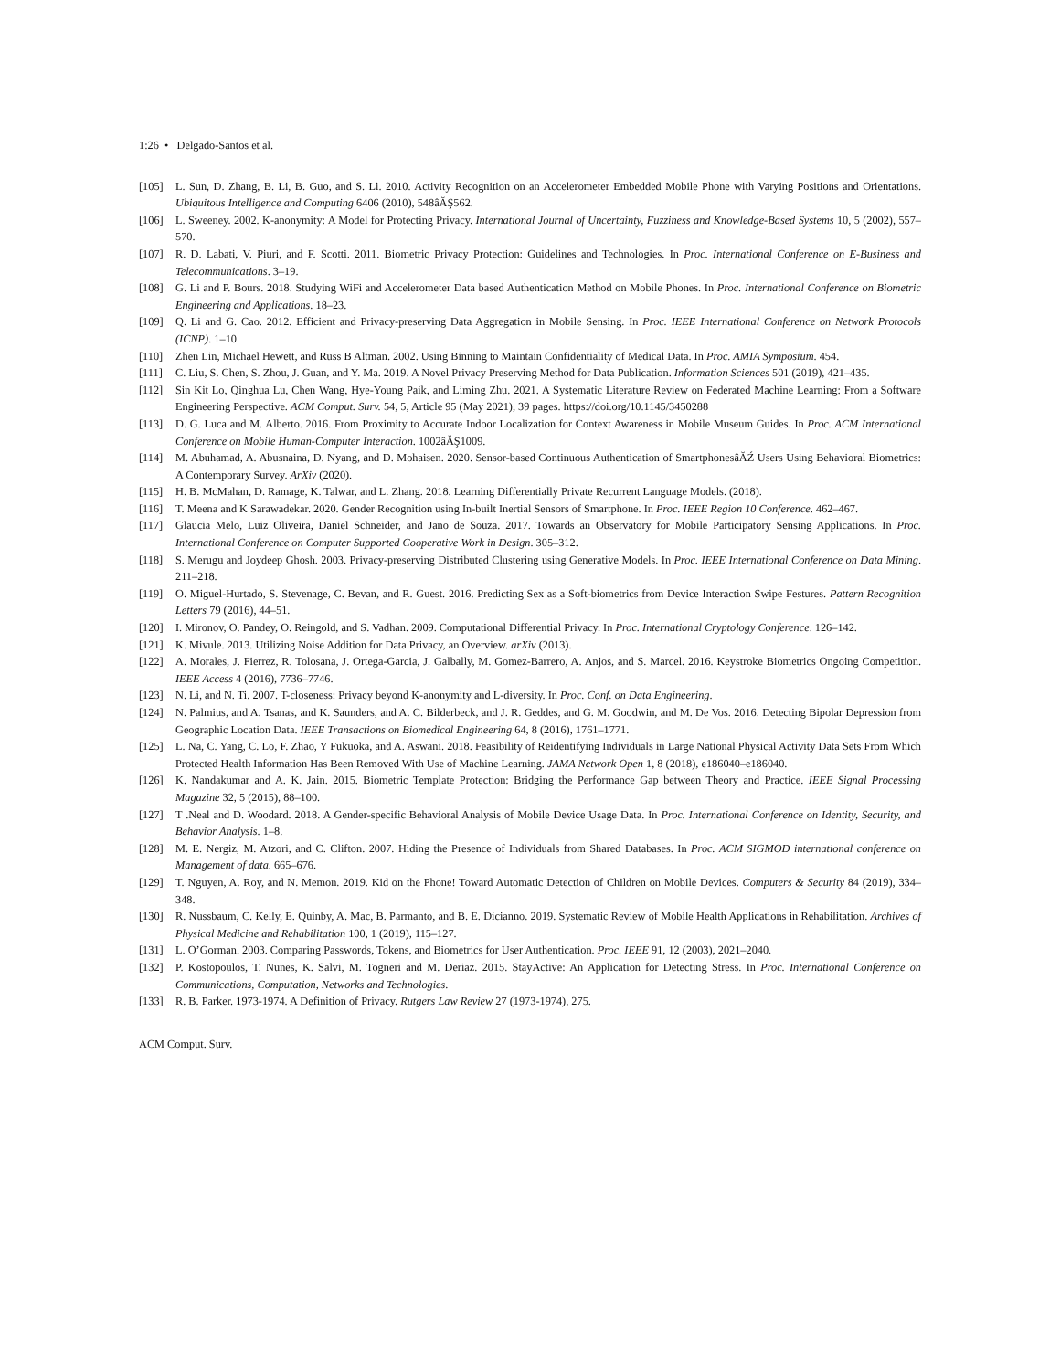1:26 • Delgado-Santos et al.
[105] L. Sun, D. Zhang, B. Li, B. Guo, and S. Li. 2010. Activity Recognition on an Accelerometer Embedded Mobile Phone with Varying Positions and Orientations. Ubiquitous Intelligence and Computing 6406 (2010), 548âĂŞ562.
[106] L. Sweeney. 2002. K-anonymity: A Model for Protecting Privacy. International Journal of Uncertainty, Fuzziness and Knowledge-Based Systems 10, 5 (2002), 557–570.
[107] R. D. Labati, V. Piuri, and F. Scotti. 2011. Biometric Privacy Protection: Guidelines and Technologies. In Proc. International Conference on E-Business and Telecommunications. 3–19.
[108] G. Li and P. Bours. 2018. Studying WiFi and Accelerometer Data based Authentication Method on Mobile Phones. In Proc. International Conference on Biometric Engineering and Applications. 18–23.
[109] Q. Li and G. Cao. 2012. Efficient and Privacy-preserving Data Aggregation in Mobile Sensing. In Proc. IEEE International Conference on Network Protocols (ICNP). 1–10.
[110] Zhen Lin, Michael Hewett, and Russ B Altman. 2002. Using Binning to Maintain Confidentiality of Medical Data. In Proc. AMIA Symposium. 454.
[111] C. Liu, S. Chen, S. Zhou, J. Guan, and Y. Ma. 2019. A Novel Privacy Preserving Method for Data Publication. Information Sciences 501 (2019), 421–435.
[112] Sin Kit Lo, Qinghua Lu, Chen Wang, Hye-Young Paik, and Liming Zhu. 2021. A Systematic Literature Review on Federated Machine Learning: From a Software Engineering Perspective. ACM Comput. Surv. 54, 5, Article 95 (May 2021), 39 pages. https://doi.org/10.1145/3450288
[113] D. G. Luca and M. Alberto. 2016. From Proximity to Accurate Indoor Localization for Context Awareness in Mobile Museum Guides. In Proc. ACM International Conference on Mobile Human-Computer Interaction. 1002âĂŞ1009.
[114] M. Abuhamad, A. Abusnaina, D. Nyang, and D. Mohaisen. 2020. Sensor-based Continuous Authentication of SmartphonesâĂŹ Users Using Behavioral Biometrics: A Contemporary Survey. ArXiv (2020).
[115] H. B. McMahan, D. Ramage, K. Talwar, and L. Zhang. 2018. Learning Differentially Private Recurrent Language Models. (2018).
[116] T. Meena and K Sarawadekar. 2020. Gender Recognition using In-built Inertial Sensors of Smartphone. In Proc. IEEE Region 10 Conference. 462–467.
[117] Glaucia Melo, Luiz Oliveira, Daniel Schneider, and Jano de Souza. 2017. Towards an Observatory for Mobile Participatory Sensing Applications. In Proc. International Conference on Computer Supported Cooperative Work in Design. 305–312.
[118] S. Merugu and Joydeep Ghosh. 2003. Privacy-preserving Distributed Clustering using Generative Models. In Proc. IEEE International Conference on Data Mining. 211–218.
[119] O. Miguel-Hurtado, S. Stevenage, C. Bevan, and R. Guest. 2016. Predicting Sex as a Soft-biometrics from Device Interaction Swipe Festures. Pattern Recognition Letters 79 (2016), 44–51.
[120] I. Mironov, O. Pandey, O. Reingold, and S. Vadhan. 2009. Computational Differential Privacy. In Proc. International Cryptology Conference. 126–142.
[121] K. Mivule. 2013. Utilizing Noise Addition for Data Privacy, an Overview. arXiv (2013).
[122] A. Morales, J. Fierrez, R. Tolosana, J. Ortega-Garcia, J. Galbally, M. Gomez-Barrero, A. Anjos, and S. Marcel. 2016. Keystroke Biometrics Ongoing Competition. IEEE Access 4 (2016), 7736–7746.
[123] N. Li, and N. Ti. 2007. T-closeness: Privacy beyond K-anonymity and L-diversity. In Proc. Conf. on Data Engineering.
[124] N. Palmius, and A. Tsanas, and K. Saunders, and A. C. Bilderbeck, and J. R. Geddes, and G. M. Goodwin, and M. De Vos. 2016. Detecting Bipolar Depression from Geographic Location Data. IEEE Transactions on Biomedical Engineering 64, 8 (2016), 1761–1771.
[125] L. Na, C. Yang, C. Lo, F. Zhao, Y Fukuoka, and A. Aswani. 2018. Feasibility of Reidentifying Individuals in Large National Physical Activity Data Sets From Which Protected Health Information Has Been Removed With Use of Machine Learning. JAMA Network Open 1, 8 (2018), e186040–e186040.
[126] K. Nandakumar and A. K. Jain. 2015. Biometric Template Protection: Bridging the Performance Gap between Theory and Practice. IEEE Signal Processing Magazine 32, 5 (2015), 88–100.
[127] T .Neal and D. Woodard. 2018. A Gender-specific Behavioral Analysis of Mobile Device Usage Data. In Proc. International Conference on Identity, Security, and Behavior Analysis. 1–8.
[128] M. E. Nergiz, M. Atzori, and C. Clifton. 2007. Hiding the Presence of Individuals from Shared Databases. In Proc. ACM SIGMOD international conference on Management of data. 665–676.
[129] T. Nguyen, A. Roy, and N. Memon. 2019. Kid on the Phone! Toward Automatic Detection of Children on Mobile Devices. Computers & Security 84 (2019), 334–348.
[130] R. Nussbaum, C. Kelly, E. Quinby, A. Mac, B. Parmanto, and B. E. Dicianno. 2019. Systematic Review of Mobile Health Applications in Rehabilitation. Archives of Physical Medicine and Rehabilitation 100, 1 (2019), 115–127.
[131] L. O’Gorman. 2003. Comparing Passwords, Tokens, and Biometrics for User Authentication. Proc. IEEE 91, 12 (2003), 2021–2040.
[132] P. Kostopoulos, T. Nunes, K. Salvi, M. Togneri and M. Deriaz. 2015. StayActive: An Application for Detecting Stress. In Proc. International Conference on Communications, Computation, Networks and Technologies.
[133] R. B. Parker. 1973-1974. A Definition of Privacy. Rutgers Law Review 27 (1973-1974), 275.
ACM Comput. Surv.